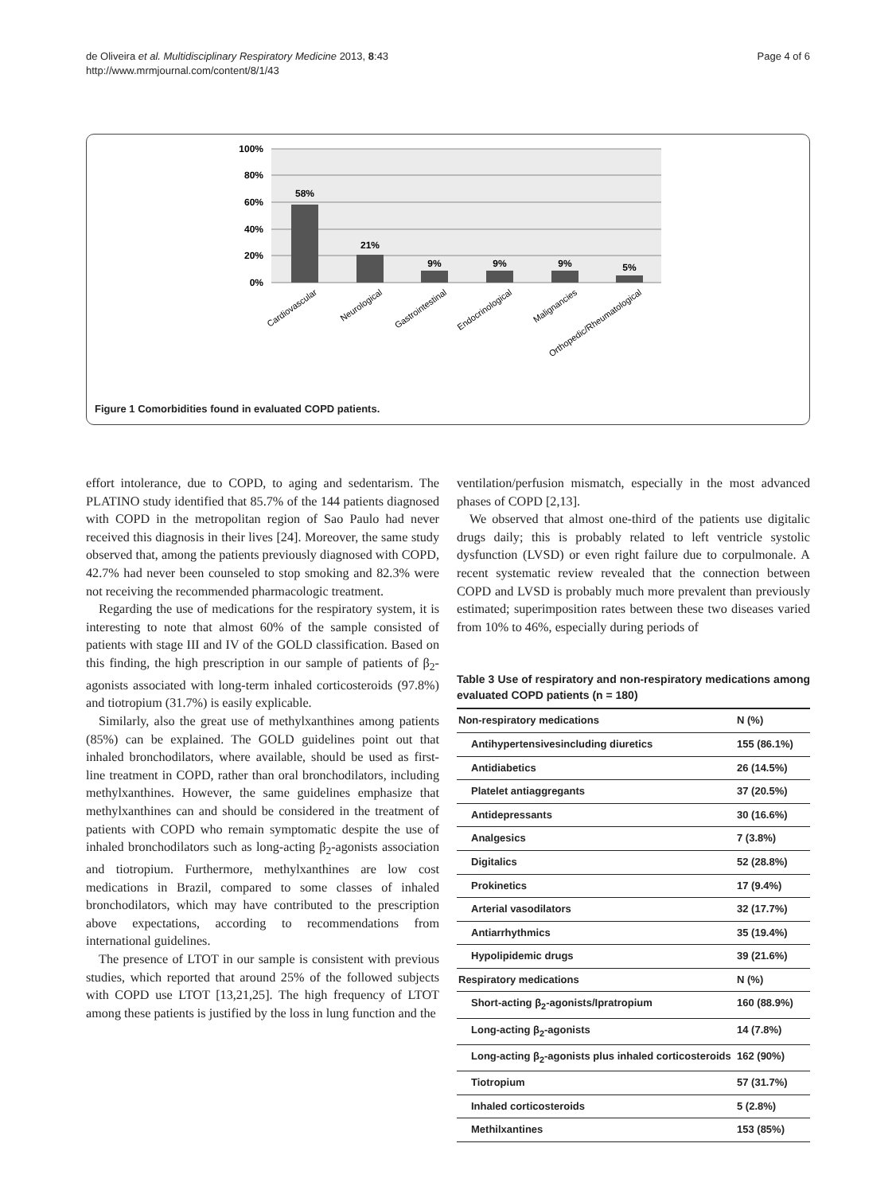de Oliveira et al. Multidisciplinary Respiratory Medicine 2013, 8:43
http://www.mrmjournal.com/content/8/1/43
Page 4 of 6
100%
80%
60%
40%
20%
0%
58%
21%
9%
9%
9%
5%
Cardiovascular
Neurological
Gastrointestinal
Endocrinological
Malignancies
Orthopedic/Rheumatological
Figure 1 Comorbidities found in evaluated COPD patients.
effort intolerance, due to COPD, to aging and sedentarism. The PLATINO study identified that 85.7% of the 144 patients diagnosed with COPD in the metropolitan region of Sao Paulo had never received this diagnosis in their lives [24]. Moreover, the same study observed that, among the patients previously diagnosed with COPD, 42.7% had never been counseled to stop smoking and 82.3% were not receiving the recommended pharmacologic treatment.
Regarding the use of medications for the respiratory system, it is interesting to note that almost 60% of the sample consisted of patients with stage III and IV of the GOLD classification. Based on this finding, the high prescription in our sample of patients of β<sub>2</sub>-agonists associated with long-term inhaled corticosteroids (97.8%) and tiotropium (31.7%) is easily explicable.
Similarly, also the great use of methylxanthines among patients (85%) can be explained. The GOLD guidelines point out that inhaled bronchodilators, where available, should be used as first-line treatment in COPD, rather than oral bronchodilators, including methylxanthines. However, the same guidelines emphasize that methylxanthines can and should be considered in the treatment of patients with COPD who remain symptomatic despite the use of inhaled bronchodilators such as long-acting β<sub>2</sub>-agonists association and tiotropium. Furthermore, methylxanthines are low cost medications in Brazil, compared to some classes of inhaled bronchodilators, which may have contributed to the prescription above expectations, according to recommendations from international guidelines.
The presence of LTOT in our sample is consistent with previous studies, which reported that around 25% of the followed subjects with COPD use LTOT [13,21,25]. The high frequency of LTOT among these patients is justified by the loss in lung function and the
ventilation/perfusion mismatch, especially in the most advanced phases of COPD [2,13].
We observed that almost one-third of the patients use digitalic drugs daily; this is probably related to left ventricle systolic dysfunction (LVSD) or even right failure due to corpulmonale. A recent systematic review revealed that the connection between COPD and LVSD is probably much more prevalent than previously estimated; superimposition rates between these two diseases varied from 10% to 46%, especially during periods of
Table 3 Use of respiratory and non-respiratory medications among evaluated COPD patients (n = 180)
| Non-respiratory medications | N (%) |
| Antihypertensivesincluding diuretics | 155 (86.1%) |
| Antidiabetics | 26 (14.5%) |
| Platelet antiaggregants | 37 (20.5%) |
| Antidepressants | 30 (16.6%) |
| Analgesics | 7 (3.8%) |
| Digitalics | 52 (28.8%) |
| Prokinetics | 17 (9.4%) |
| Arterial vasodilators | 32 (17.7%) |
| Antiarrhythmics | 35 (19.4%) |
| Hypolipidemic drugs | 39 (21.6%) |
| Respiratory medications | N (%) |
| Short-acting β<sub>2</sub>-agonists/Ipratropium | 160 (88.9%) |
| Long-acting β<sub>2</sub>-agonists | 14 (7.8%) |
| Long-acting β<sub>2</sub>-agonists plus inhaled corticosteroids | 162 (90%) |
| Tiotropium | 57 (31.7%) |
| Inhaled corticosteroids | 5 (2.8%) |
| Methilxantines | 153 (85%) |